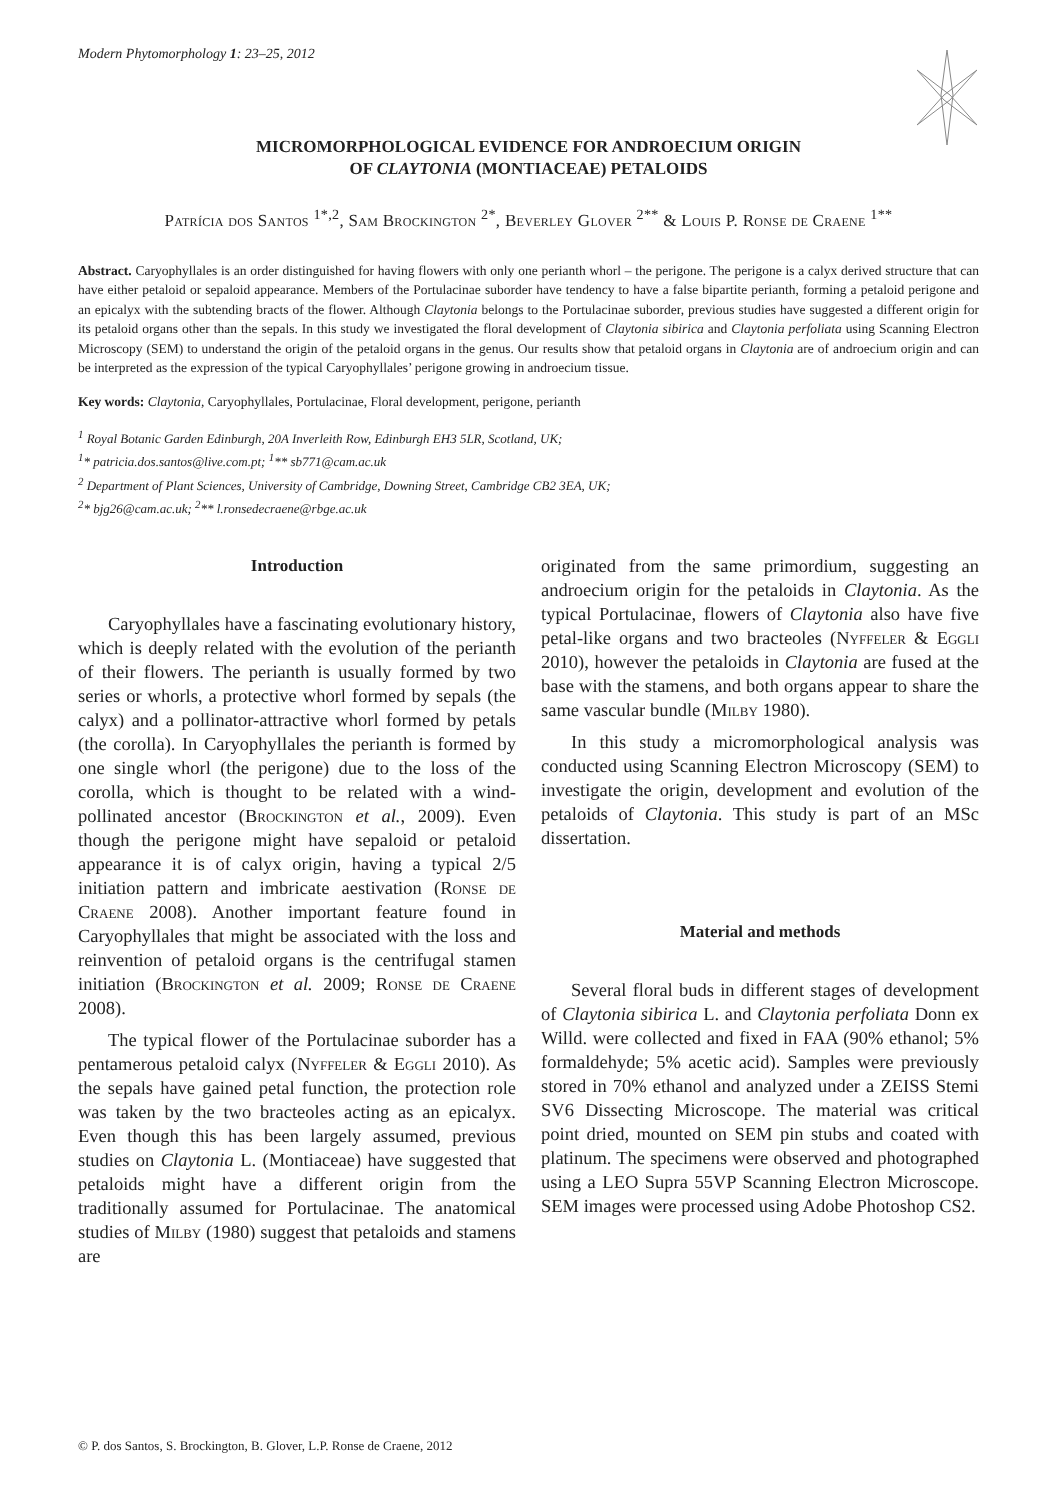Modern Phytomorphology 1: 23–25, 2012
MICROMORPHOLOGICAL EVIDENCE FOR ANDROECIUM ORIGIN
OF CLAYTONIA (MONTIACEAE) PETALOIDS
Patrícia dos Santos <sup>1*,2</sup>, Sam Brockington <sup>2*</sup>, Beverley Glover <sup>2**</sup> & Louis P. Ronse de Craene <sup>1**</sup>
Abstract. Caryophyllales is an order distinguished for having flowers with only one perianth whorl – the perigone. The perigone is a calyx derived structure that can have either petaloid or sepaloid appearance. Members of the Portulacinae suborder have tendency to have a false bipartite perianth, forming a petaloid perigone and an epicalyx with the subtending bracts of the flower. Although Claytonia belongs to the Portulacinae suborder, previous studies have suggested a different origin for its petaloid organs other than the sepals. In this study we investigated the floral development of Claytonia sibirica and Claytonia perfoliata using Scanning Electron Microscopy (SEM) to understand the origin of the petaloid organs in the genus. Our results show that petaloid organs in Claytonia are of androecium origin and can be interpreted as the expression of the typical Caryophyllales’ perigone growing in androecium tissue.
Key words: Claytonia, Caryophyllales, Portulacinae, Floral development, perigone, perianth
<sup>1</sup> Royal Botanic Garden Edinburgh, 20A Inverleith Row, Edinburgh EH3 5LR, Scotland, UK;
<sup>1</sup>* patricia.dos.santos@live.com.pt; <sup>1</sup>** sb771@cam.ac.uk
<sup>2</sup> Department of Plant Sciences, University of Cambridge, Downing Street, Cambridge CB2 3EA, UK;
<sup>2</sup>* bjg26@cam.ac.uk; <sup>2</sup>** l.ronsedecraene@rbge.ac.uk
Introduction
Caryophyllales have a fascinating evolutionary history, which is deeply related with the evolution of the perianth of their flowers. The perianth is usually formed by two series or whorls, a protective whorl formed by sepals (the calyx) and a pollinator-attractive whorl formed by petals (the corolla). In Caryophyllales the perianth is formed by one single whorl (the perigone) due to the loss of the corolla, which is thought to be related with a wind-pollinated ancestor (Brockington et al., 2009). Even though the perigone might have sepaloid or petaloid appearance it is of calyx origin, having a typical 2/5 initiation pattern and imbricate aestivation (Ronse de Craene 2008). Another important feature found in Caryophyllales that might be associated with the loss and reinvention of petaloid organs is the centrifugal stamen initiation (Brockington et al. 2009; Ronse de Craene 2008).
The typical flower of the Portulacinae suborder has a pentamerous petaloid calyx (Nyffeler & Eggli 2010). As the sepals have gained petal function, the protection role was taken by the two bracteoles acting as an epicalyx. Even though this has been largely assumed, previous studies on Claytonia L. (Montiaceae) have suggested that petaloids might have a different origin from the traditionally assumed for Portulacinae. The anatomical studies of Milby (1980) suggest that petaloids and stamens are
originated from the same primordium, suggesting an androecium origin for the petaloids in Claytonia. As the typical Portulacinae, flowers of Claytonia also have five petal-like organs and two bracteoles (Nyffeler & Eggli 2010), however the petaloids in Claytonia are fused at the base with the stamens, and both organs appear to share the same vascular bundle (Milby 1980).
In this study a micromorphological analysis was conducted using Scanning Electron Microscopy (SEM) to investigate the origin, development and evolution of the petaloids of Claytonia. This study is part of an MSc dissertation.
Material and methods
Several floral buds in different stages of development of Claytonia sibirica L. and Claytonia perfoliata Donn ex Willd. were collected and fixed in FAA (90% ethanol; 5% formaldehyde; 5% acetic acid). Samples were previously stored in 70% ethanol and analyzed under a ZEISS Stemi SV6 Dissecting Microscope. The material was critical point dried, mounted on SEM pin stubs and coated with platinum. The specimens were observed and photographed using a LEO Supra 55VP Scanning Electron Microscope. SEM images were processed using Adobe Photoshop CS2.
© P. dos Santos, S. Brockington, B. Glover, L.P. Ronse de Craene, 2012